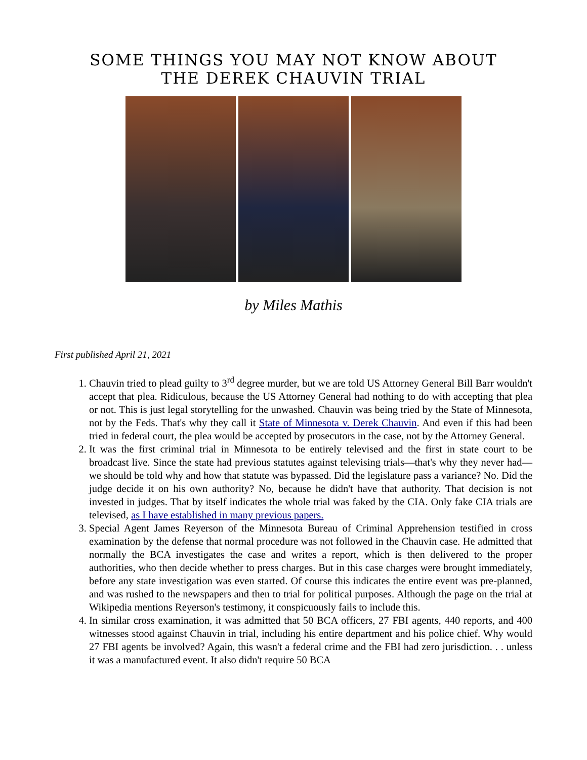SOME THINGS YOU MAY NOT KNOW ABOUT
THE DEREK CHAUVIN TRIAL
by Miles Mathis
First published April 21, 2021
1. Chauvin tried to plead guilty to 3<sup>rd</sup> degree murder, but we are told US Attorney General Bill Barr wouldn't accept that plea. Ridiculous, because the US Attorney General had nothing to do with accepting that plea or not. This is just legal storytelling for the unwashed. Chauvin was being tried by the State of Minnesota, not by the Feds. That's why they call it State of Minnesota v. Derek Chauvin. And even if this had been tried in federal court, the plea would be accepted by prosecutors in the case, not by the Attorney General.
2. It was the first criminal trial in Minnesota to be entirely televised and the first in state court to be broadcast live. Since the state had previous statutes against televising trials—that's why they never had—we should be told why and how that statute was bypassed. Did the legislature pass a variance? No. Did the judge decide it on his own authority? No, because he didn't have that authority. That decision is not invested in judges. That by itself indicates the whole trial was faked by the CIA. Only fake CIA trials are televised, as I have established in many previous papers.
3. Special Agent James Reyerson of the Minnesota Bureau of Criminal Apprehension testified in cross examination by the defense that normal procedure was not followed in the Chauvin case. He admitted that normally the BCA investigates the case and writes a report, which is then delivered to the proper authorities, who then decide whether to press charges. But in this case charges were brought immediately, before any state investigation was even started. Of course this indicates the entire event was pre-planned, and was rushed to the newspapers and then to trial for political purposes. Although the page on the trial at Wikipedia mentions Reyerson's testimony, it conspicuously fails to include this.
4. In similar cross examination, it was admitted that 50 BCA officers, 27 FBI agents, 440 reports, and 400 witnesses stood against Chauvin in trial, including his entire department and his police chief. Why would 27 FBI agents be involved? Again, this wasn't a federal crime and the FBI had zero jurisdiction. . . unless it was a manufactured event. It also didn't require 50 BCA